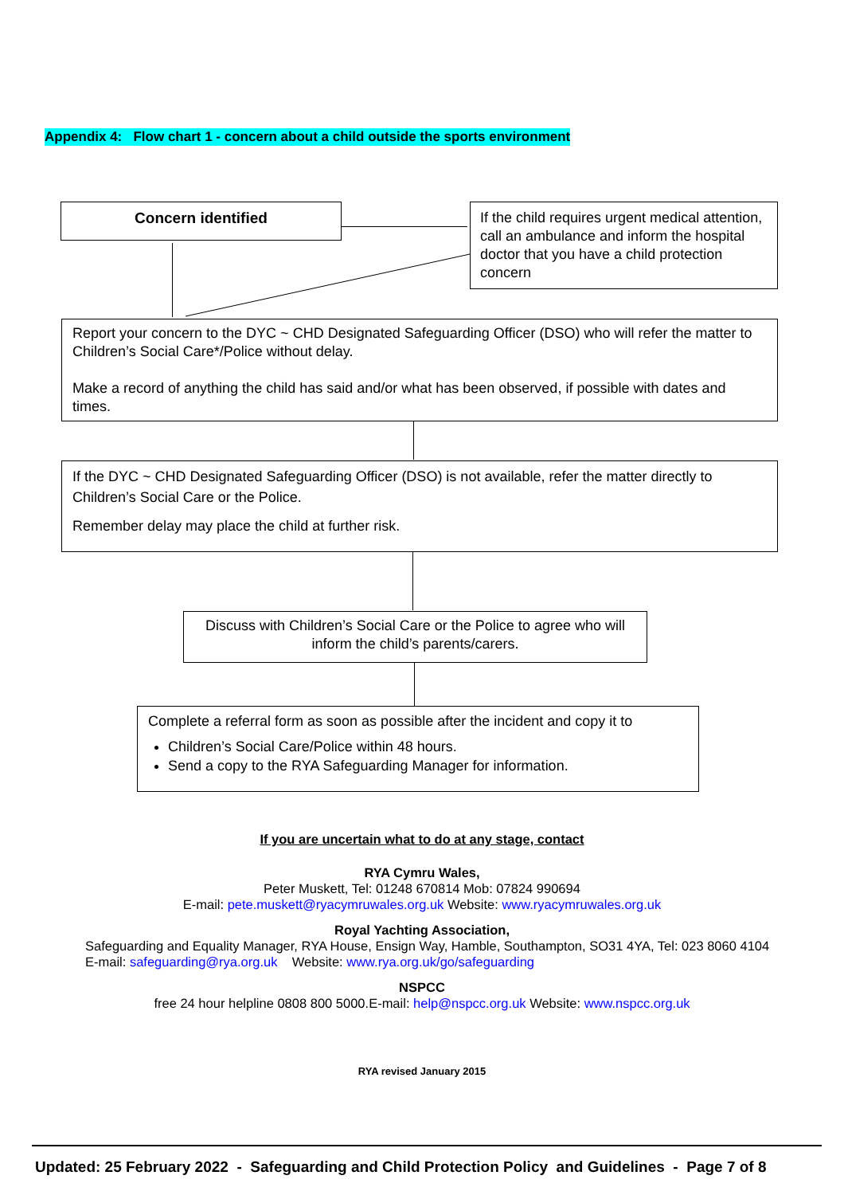Appendix 4: Flow chart 1 - concern about a child outside the sports environment
Concern identified
If the child requires urgent medical attention, call an ambulance and inform the hospital doctor that you have a child protection concern
Report your concern to the DYC ~ CHD Designated Safeguarding Officer (DSO) who will refer the matter to Children’s Social Care*/Police without delay.
Make a record of anything the child has said and/or what has been observed, if possible with dates and times.
If the DYC ~ CHD Designated Safeguarding Officer (DSO) is not available, refer the matter directly to Children’s Social Care or the Police.
Remember delay may place the child at further risk.
Discuss with Children’s Social Care or the Police to agree who will inform the child’s parents/carers.
Complete a referral form as soon as possible after the incident and copy it to
Children’s Social Care/Police within 48 hours.
Send a copy to the RYA Safeguarding Manager for information.
If you are uncertain what to do at any stage, contact
RYA Cymru Wales,
Peter Muskett, Tel: 01248 670814 Mob: 07824 990694
E-mail: pete.muskett@ryacymruwales.org.uk Website: www.ryacymruwales.org.uk
Royal Yachting Association,
Safeguarding and Equality Manager, RYA House, Ensign Way, Hamble, Southampton, SO31 4YA, Tel: 023 8060 4104 E-mail: safeguarding@rya.org.uk Website: www.rya.org.uk/go/safeguarding
NSPCC
free 24 hour helpline 0808 800 5000.E-mail: help@nspcc.org.uk Website: www.nspcc.org.uk
RYA revised January 2015
Updated: 25 February 2022 - Safeguarding and Child Protection Policy and Guidelines - Page 7 of 8